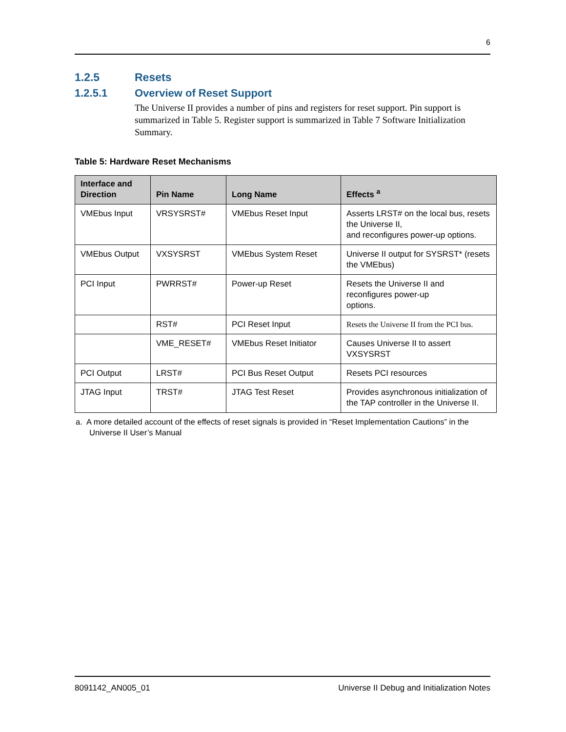6
1.2.5 Resets
1.2.5.1 Overview of Reset Support
The Universe II provides a number of pins and registers for reset support. Pin support is summarized in Table 5. Register support is summarized in Table 7 Software Initialization Summary.
Table 5: Hardware Reset Mechanisms
| Interface and Direction | Pin Name | Long Name | Effects <sup>a</sup> |
| --- | --- | --- | --- |
| VMEbus Input | VRSYSRST# | VMEbus Reset Input | Asserts LRST# on the local bus, resets the Universe II, and reconfigures power-up options. |
| VMEbus Output | VXSYSRST | VMEbus System Reset | Universe II output for SYSRST* (resets the VMEbus) |
| PCI Input | PWRRST# | Power-up Reset | Resets the Universe II and reconfigures power-up options. |
| | RST# | PCI Reset Input | Resets the Universe II from the PCI bus. |
| | VME_RESET# | VMEbus Reset Initiator | Causes Universe II to assert VXSYSRST |
| PCI Output | LRST# | PCI Bus Reset Output | Resets PCI resources |
| JTAG Input | TRST# | JTAG Test Reset | Provides asynchronous initialization of the TAP controller in the Universe II. |
a. A more detailed account of the effects of reset signals is provided in “Reset Implementation Cautions” in the Universe II User’s Manual
8091142_AN005_01 Universe II Debug and Initialization Notes